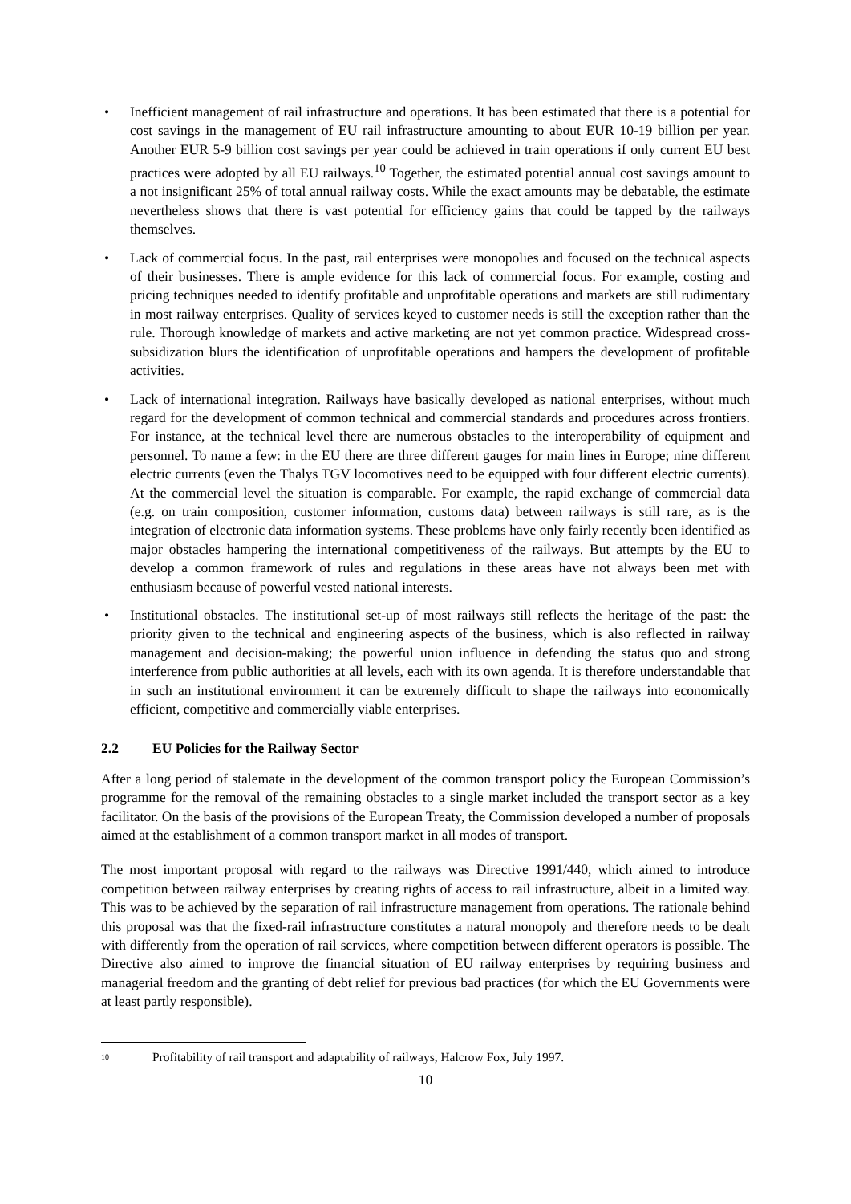• Inefficient management of rail infrastructure and operations. It has been estimated that there is a potential for cost savings in the management of EU rail infrastructure amounting to about EUR 10-19 billion per year. Another EUR 5-9 billion cost savings per year could be achieved in train operations if only current EU best practices were adopted by all EU railways.<sup>10</sup> Together, the estimated potential annual cost savings amount to a not insignificant 25% of total annual railway costs. While the exact amounts may be debatable, the estimate nevertheless shows that there is vast potential for efficiency gains that could be tapped by the railways themselves.
• Lack of commercial focus. In the past, rail enterprises were monopolies and focused on the technical aspects of their businesses. There is ample evidence for this lack of commercial focus. For example, costing and pricing techniques needed to identify profitable and unprofitable operations and markets are still rudimentary in most railway enterprises. Quality of services keyed to customer needs is still the exception rather than the rule. Thorough knowledge of markets and active marketing are not yet common practice. Widespread cross-subsidization blurs the identification of unprofitable operations and hampers the development of profitable activities.
• Lack of international integration. Railways have basically developed as national enterprises, without much regard for the development of common technical and commercial standards and procedures across frontiers. For instance, at the technical level there are numerous obstacles to the interoperability of equipment and personnel. To name a few: in the EU there are three different gauges for main lines in Europe; nine different electric currents (even the Thalys TGV locomotives need to be equipped with four different electric currents). At the commercial level the situation is comparable. For example, the rapid exchange of commercial data (e.g. on train composition, customer information, customs data) between railways is still rare, as is the integration of electronic data information systems. These problems have only fairly recently been identified as major obstacles hampering the international competitiveness of the railways. But attempts by the EU to develop a common framework of rules and regulations in these areas have not always been met with enthusiasm because of powerful vested national interests.
• Institutional obstacles. The institutional set-up of most railways still reflects the heritage of the past: the priority given to the technical and engineering aspects of the business, which is also reflected in railway management and decision-making; the powerful union influence in defending the status quo and strong interference from public authorities at all levels, each with its own agenda. It is therefore understandable that in such an institutional environment it can be extremely difficult to shape the railways into economically efficient, competitive and commercially viable enterprises.
2.2 EU Policies for the Railway Sector
After a long period of stalemate in the development of the common transport policy the European Commission’s programme for the removal of the remaining obstacles to a single market included the transport sector as a key facilitator. On the basis of the provisions of the European Treaty, the Commission developed a number of proposals aimed at the establishment of a common transport market in all modes of transport.
The most important proposal with regard to the railways was Directive 1991/440, which aimed to introduce competition between railway enterprises by creating rights of access to rail infrastructure, albeit in a limited way. This was to be achieved by the separation of rail infrastructure management from operations. The rationale behind this proposal was that the fixed-rail infrastructure constitutes a natural monopoly and therefore needs to be dealt with differently from the operation of rail services, where competition between different operators is possible. The Directive also aimed to improve the financial situation of EU railway enterprises by requiring business and managerial freedom and the granting of debt relief for previous bad practices (for which the EU Governments were at least partly responsible).
<sup>10</sup> Profitability of rail transport and adaptability of railways, Halcrow Fox, July 1997.
10